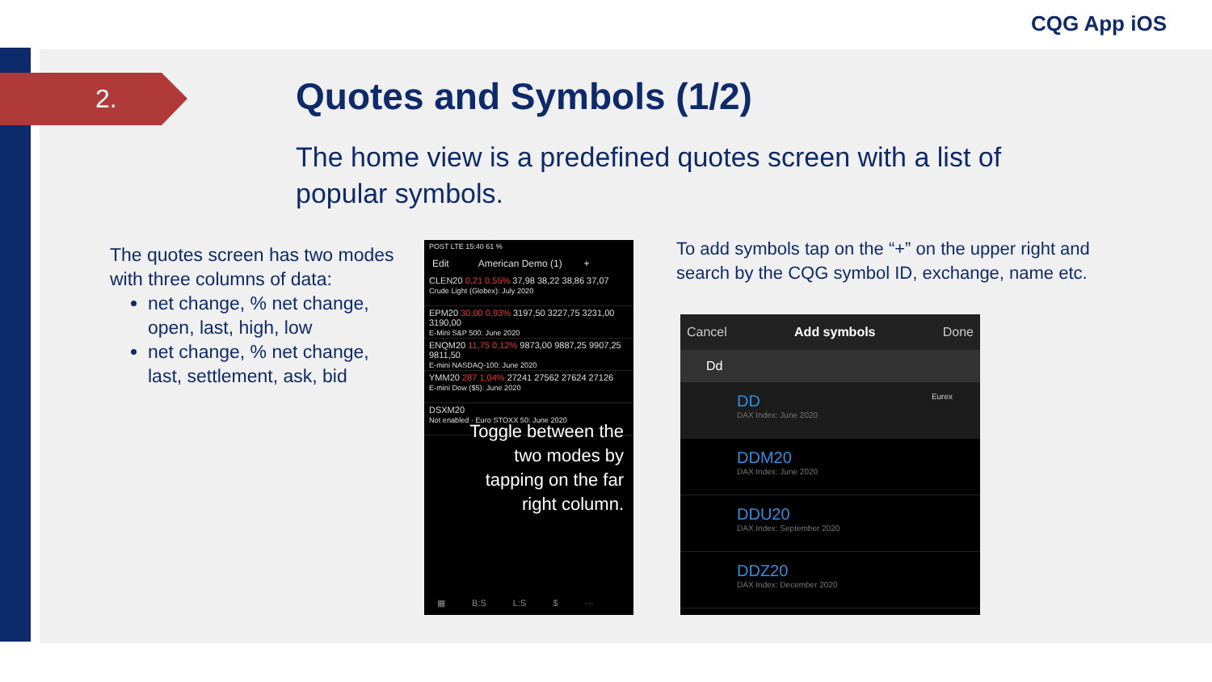CQG App iOS
2. Quotes and Symbols (1/2)
The home view is a predefined quotes screen with a list of popular symbols.
The quotes screen has two modes with three columns of data:
net change, % net change, open, last, high, low
net change, % net change, last, settlement, ask, bid
POST LTE 15:40 61 %
Edit American Demo (1) +
CLEN20 0,21 0,55% 37,98 38,22 38,86 37,07
Crude Light (Globex): July 2020
EPM20 30,00 0,93% 3197,50 3227,75 3231,00 3190,00
E-Mini S&P 500: June 2020
ENQM20 11,75 0,12% 9873,00 9887,25 9907,25 9811,50
E-mini NASDAQ-100: June 2020
YMM20 287 1,04% 27241 27562 27624 27126
E-mini Dow ($5): June 2020
DSXM20
Not enabled · Euro STOXX 50: June 2020
Toggle between the
two modes by
tapping on the far
right column.
▦ B:S L:S $ ···
To add symbols tap on the “+” on the upper right and search by the CQG symbol ID, exchange, name etc.
Cancel Add symbols Done
Dd
DD Eurex
DAX Index: June 2020
DDM20
DAX Index: June 2020
DDU20
DAX Index: September 2020
DDZ20
DAX Index: December 2020